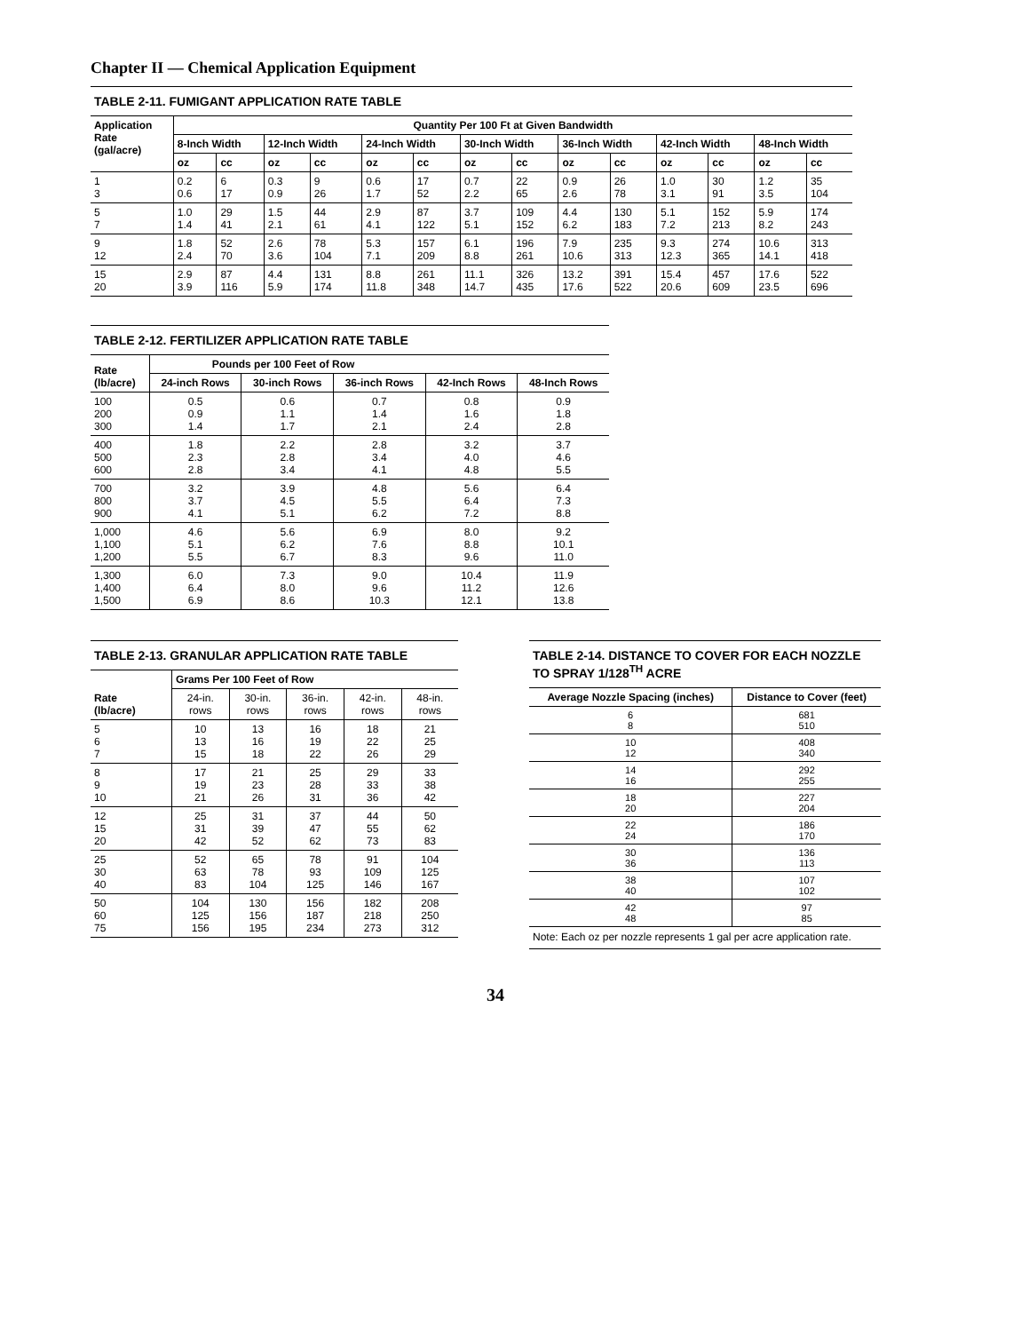Chapter II — Chemical Application Equipment
TABLE 2-11. FUMIGANT APPLICATION RATE TABLE
| Application Rate (gal/acre) | Quantity Per 100 Ft at Given Bandwidth | | | | | | | | | | | | | |
| --- | --- | --- | --- | --- | --- | --- | --- | --- | --- | --- | --- | --- | --- | --- |
| | 8-Inch Width | | 12-Inch Width | | 24-Inch Width | | 30-Inch Width | | 36-Inch Width | | 42-Inch Width | | 48-Inch Width | |
| | oz | cc | oz | cc | oz | cc | oz | cc | oz | cc | oz | cc | oz | cc |
| 1 3 | 0.2 0.6 | 6 17 | 0.3 0.9 | 9 26 | 0.6 1.7 | 17 52 | 0.7 2.2 | 22 65 | 0.9 2.6 | 26 78 | 1.0 3.1 | 30 91 | 1.2 3.5 | 35 104 |
| 5 7 | 1.0 1.4 | 29 41 | 1.5 2.1 | 44 61 | 2.9 4.1 | 87 122 | 3.7 5.1 | 109 152 | 4.4 6.2 | 130 183 | 5.1 7.2 | 152 213 | 5.9 8.2 | 174 243 |
| 9 12 | 1.8 2.4 | 52 70 | 2.6 3.6 | 78 104 | 5.3 7.1 | 157 209 | 6.1 8.8 | 196 261 | 7.9 10.6 | 235 313 | 9.3 12.3 | 274 365 | 10.6 14.1 | 313 418 |
| 15 20 | 2.9 3.9 | 87 116 | 4.4 5.9 | 131 174 | 8.8 11.8 | 261 348 | 11.1 14.7 | 326 435 | 13.2 17.6 | 391 522 | 15.4 20.6 | 457 609 | 17.6 23.5 | 522 696 |
TABLE 2-12. FERTILIZER APPLICATION RATE TABLE
| Rate (lb/acre) | Pounds per 100 Feet of Row | | | | |
| --- | --- | --- | --- | --- | --- |
| | 24-inch Rows | 30-inch Rows | 36-inch Rows | 42-Inch Rows | 48-Inch Rows |
| 100 200 300 | 0.5 0.9 1.4 | 0.6 1.1 1.7 | 0.7 1.4 2.1 | 0.8 1.6 2.4 | 0.9 1.8 2.8 |
| 400 500 600 | 1.8 2.3 2.8 | 2.2 2.8 3.4 | 2.8 3.4 4.1 | 3.2 4.0 4.8 | 3.7 4.6 5.5 |
| 700 800 900 | 3.2 3.7 4.1 | 3.9 4.5 5.1 | 4.8 5.5 6.2 | 5.6 6.4 7.2 | 6.4 7.3 8.8 |
| 1,000 1,100 1,200 | 4.6 5.1 5.5 | 5.6 6.2 6.7 | 6.9 7.6 8.3 | 8.0 8.8 9.6 | 9.2 10.1 11.0 |
| 1,300 1,400 1,500 | 6.0 6.4 6.9 | 7.3 8.0 8.6 | 9.0 9.6 10.3 | 10.4 11.2 12.1 | 11.9 12.6 13.8 |
TABLE 2-13. GRANULAR APPLICATION RATE TABLE
| Rate (lb/acre) | Grams Per 100 Feet of Row | | | | |
| --- | --- | --- | --- | --- | --- |
| | 24-in. rows | 30-in. rows | 36-in. rows | 42-in. rows | 48-in. rows |
| 5 6 7 | 10 13 15 | 13 16 18 | 16 19 22 | 18 22 26 | 21 25 29 |
| 8 9 10 | 17 19 21 | 21 23 26 | 25 28 31 | 29 33 36 | 33 38 42 |
| 12 15 20 | 25 31 42 | 31 39 52 | 37 47 62 | 44 55 73 | 50 62 83 |
| 25 30 40 | 52 63 83 | 65 78 104 | 78 93 125 | 91 109 146 | 104 125 167 |
| 50 60 75 | 104 125 156 | 130 156 195 | 156 187 234 | 182 218 273 | 208 250 312 |
TABLE 2-14. DISTANCE TO COVER FOR EACH NOZZLE TO SPRAY 1/128<sup>TH</sup> ACRE
| Average Nozzle Spacing (inches) | Distance to Cover (feet) |
| --- | --- |
| 6 8 | 681 510 |
| 10 12 | 408 340 |
| 14 16 | 292 255 |
| 18 20 | 227 204 |
| 22 24 | 186 170 |
| 30 36 | 136 113 |
| 38 40 | 107 102 |
| 42 48 | 97 85 |
Note: Each oz per nozzle represents 1 gal per acre application rate.
34